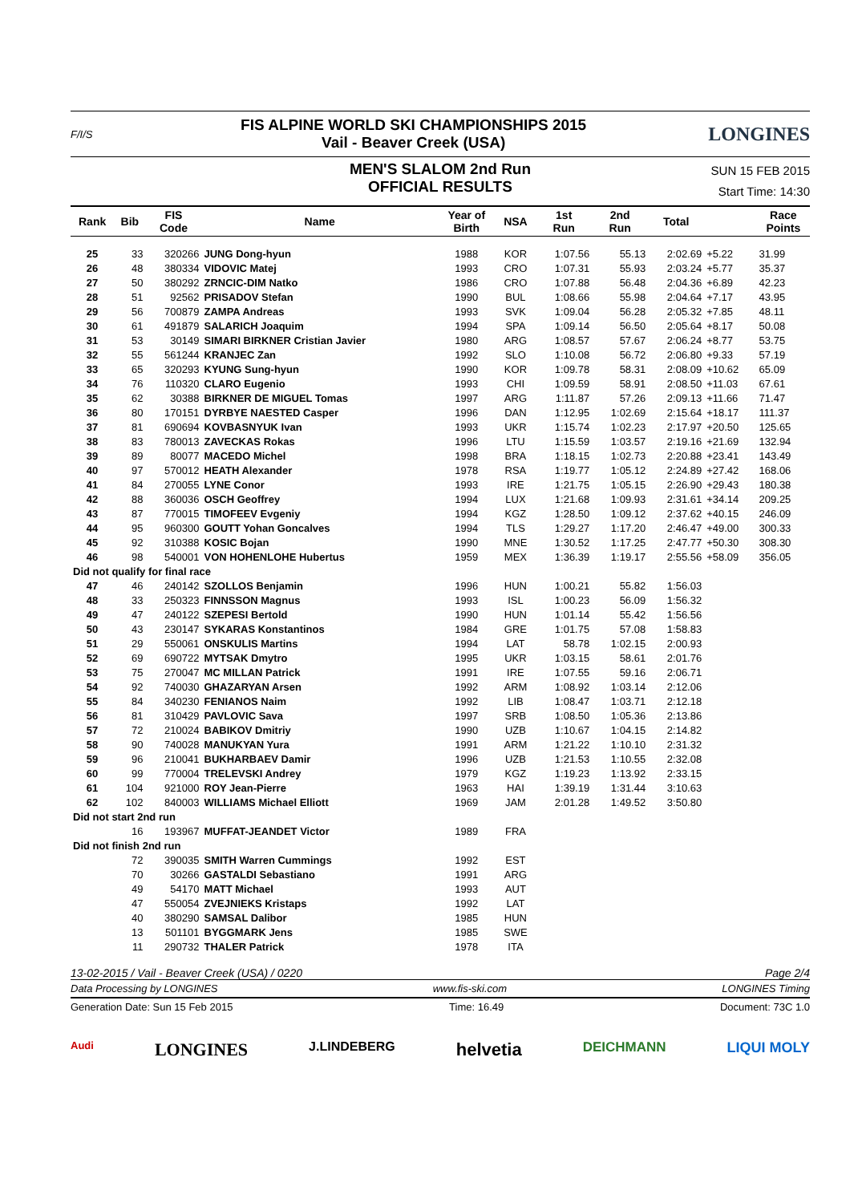F/I/S
FIS ALPINE WORLD SKI CHAMPIONSHIPS 2015
Vail - Beaver Creek (USA)
LONGINES
MEN'S SLALOM 2nd Run
OFFICIAL RESULTS
SUN 15 FEB 2015
Start Time: 14:30
| Rank | Bib | FIS Code | Name | Year of Birth | NSA | 1st Run | 2nd Run | Total | | Race Points |
| --- | --- | --- | --- | --- | --- | --- | --- | --- | --- | --- |
| 25 | 33 | 320266 | JUNG Dong-hyun | 1988 | KOR | 1:07.56 | 55.13 | 2:02.69 | +5.22 | 31.99 |
| 26 | 48 | 380334 | VIDOVIC Matej | 1993 | CRO | 1:07.31 | 55.93 | 2:03.24 | +5.77 | 35.37 |
| 27 | 50 | 380292 | ZRNCIC-DIM Natko | 1986 | CRO | 1:07.88 | 56.48 | 2:04.36 | +6.89 | 42.23 |
| 28 | 51 | 92562 | PRISADOV Stefan | 1990 | BUL | 1:08.66 | 55.98 | 2:04.64 | +7.17 | 43.95 |
| 29 | 56 | 700879 | ZAMPA Andreas | 1993 | SVK | 1:09.04 | 56.28 | 2:05.32 | +7.85 | 48.11 |
| 30 | 61 | 491879 | SALARICH Joaquim | 1994 | SPA | 1:09.14 | 56.50 | 2:05.64 | +8.17 | 50.08 |
| 31 | 53 | 30149 | SIMARI BIRKNER Cristian Javier | 1980 | ARG | 1:08.57 | 57.67 | 2:06.24 | +8.77 | 53.75 |
| 32 | 55 | 561244 | KRANJEC Zan | 1992 | SLO | 1:10.08 | 56.72 | 2:06.80 | +9.33 | 57.19 |
| 33 | 65 | 320293 | KYUNG Sung-hyun | 1990 | KOR | 1:09.78 | 58.31 | 2:08.09 | +10.62 | 65.09 |
| 34 | 76 | 110320 | CLARO Eugenio | 1993 | CHI | 1:09.59 | 58.91 | 2:08.50 | +11.03 | 67.61 |
| 35 | 62 | 30388 | BIRKNER DE MIGUEL Tomas | 1997 | ARG | 1:11.87 | 57.26 | 2:09.13 | +11.66 | 71.47 |
| 36 | 80 | 170151 | DYRBYE NAESTED Casper | 1996 | DAN | 1:12.95 | 1:02.69 | 2:15.64 | +18.17 | 111.37 |
| 37 | 81 | 690694 | KOVBASNYUK Ivan | 1993 | UKR | 1:15.74 | 1:02.23 | 2:17.97 | +20.50 | 125.65 |
| 38 | 83 | 780013 | ZAVECKAS Rokas | 1996 | LTU | 1:15.59 | 1:03.57 | 2:19.16 | +21.69 | 132.94 |
| 39 | 89 | 80077 | MACEDO Michel | 1998 | BRA | 1:18.15 | 1:02.73 | 2:20.88 | +23.41 | 143.49 |
| 40 | 97 | 570012 | HEATH Alexander | 1978 | RSA | 1:19.77 | 1:05.12 | 2:24.89 | +27.42 | 168.06 |
| 41 | 84 | 270055 | LYNE Conor | 1993 | IRE | 1:21.75 | 1:05.15 | 2:26.90 | +29.43 | 180.38 |
| 42 | 88 | 360036 | OSCH Geoffrey | 1994 | LUX | 1:21.68 | 1:09.93 | 2:31.61 | +34.14 | 209.25 |
| 43 | 87 | 770015 | TIMOFEEV Evgeniy | 1994 | KGZ | 1:28.50 | 1:09.12 | 2:37.62 | +40.15 | 246.09 |
| 44 | 95 | 960300 | GOUTT Yohan Goncalves | 1994 | TLS | 1:29.27 | 1:17.20 | 2:46.47 | +49.00 | 300.33 |
| 45 | 92 | 310388 | KOSIC Bojan | 1990 | MNE | 1:30.52 | 1:17.25 | 2:47.77 | +50.30 | 308.30 |
| 46 | 98 | 540001 | VON HOHENLOHE Hubertus | 1959 | MEX | 1:36.39 | 1:19.17 | 2:55.56 | +58.09 | 356.05 |
| Did not qualify for final race | | | | | | | | | | |
| 47 | 46 | 240142 | SZOLLOS Benjamin | 1996 | HUN | 1:00.21 | 55.82 | 1:56.03 | | |
| 48 | 33 | 250323 | FINNSSON Magnus | 1993 | ISL | 1:00.23 | 56.09 | 1:56.32 | | |
| 49 | 47 | 240122 | SZEPESI Bertold | 1990 | HUN | 1:01.14 | 55.42 | 1:56.56 | | |
| 50 | 43 | 230147 | SYKARAS Konstantinos | 1984 | GRE | 1:01.75 | 57.08 | 1:58.83 | | |
| 51 | 29 | 550061 | ONSKULIS Martins | 1994 | LAT | 58.78 | 1:02.15 | 2:00.93 | | |
| 52 | 69 | 690722 | MYTSAK Dmytro | 1995 | UKR | 1:03.15 | 58.61 | 2:01.76 | | |
| 53 | 75 | 270047 | MC MILLAN Patrick | 1991 | IRE | 1:07.55 | 59.16 | 2:06.71 | | |
| 54 | 92 | 740030 | GHAZARYAN Arsen | 1992 | ARM | 1:08.92 | 1:03.14 | 2:12.06 | | |
| 55 | 84 | 340230 | FENIANOS Naim | 1992 | LIB | 1:08.47 | 1:03.71 | 2:12.18 | | |
| 56 | 81 | 310429 | PAVLOVIC Sava | 1997 | SRB | 1:08.50 | 1:05.36 | 2:13.86 | | |
| 57 | 72 | 210024 | BABIKOV Dmitriy | 1990 | UZB | 1:10.67 | 1:04.15 | 2:14.82 | | |
| 58 | 90 | 740028 | MANUKYAN Yura | 1991 | ARM | 1:21.22 | 1:10.10 | 2:31.32 | | |
| 59 | 96 | 210041 | BUKHARBAEV Damir | 1996 | UZB | 1:21.53 | 1:10.55 | 2:32.08 | | |
| 60 | 99 | 770004 | TRELEVSKI Andrey | 1979 | KGZ | 1:19.23 | 1:13.92 | 2:33.15 | | |
| 61 | 104 | 921000 | ROY Jean-Pierre | 1963 | HAI | 1:39.19 | 1:31.44 | 3:10.63 | | |
| 62 | 102 | 840003 | WILLIAMS Michael Elliott | 1969 | JAM | 2:01.28 | 1:49.52 | 3:50.80 | | |
| Did not start 2nd run | | | | | | | | | | |
| | 16 | 193967 | MUFFAT-JEANDET Victor | 1989 | FRA | | | | | |
| Did not finish 2nd run | | | | | | | | | | |
| | 72 | 390035 | SMITH Warren Cummings | 1992 | EST | | | | | |
| | 70 | 30266 | GASTALDI Sebastiano | 1991 | ARG | | | | | |
| | 49 | 54170 | MATT Michael | 1993 | AUT | | | | | |
| | 47 | 550054 | ZVEJNIEKS Kristaps | 1992 | LAT | | | | | |
| | 40 | 380290 | SAMSAL Dalibor | 1985 | HUN | | | | | |
| | 13 | 501101 | BYGGMARK Jens | 1985 | SWE | | | | | |
| | 11 | 290732 | THALER Patrick | 1978 | ITA | | | | | |
13-02-2015 / Vail - Beaver Creek (USA) / 0220 Page 2/4
Data Processing by LONGINES www.fis-ski.com LONGINES Timing
Generation Date: Sun 15 Feb 2015 Time: 16.49 Document: 73C 1.0
Audi LONGINES J.LINDEBERG helvetia DEICHMANN LIQUI MOLY